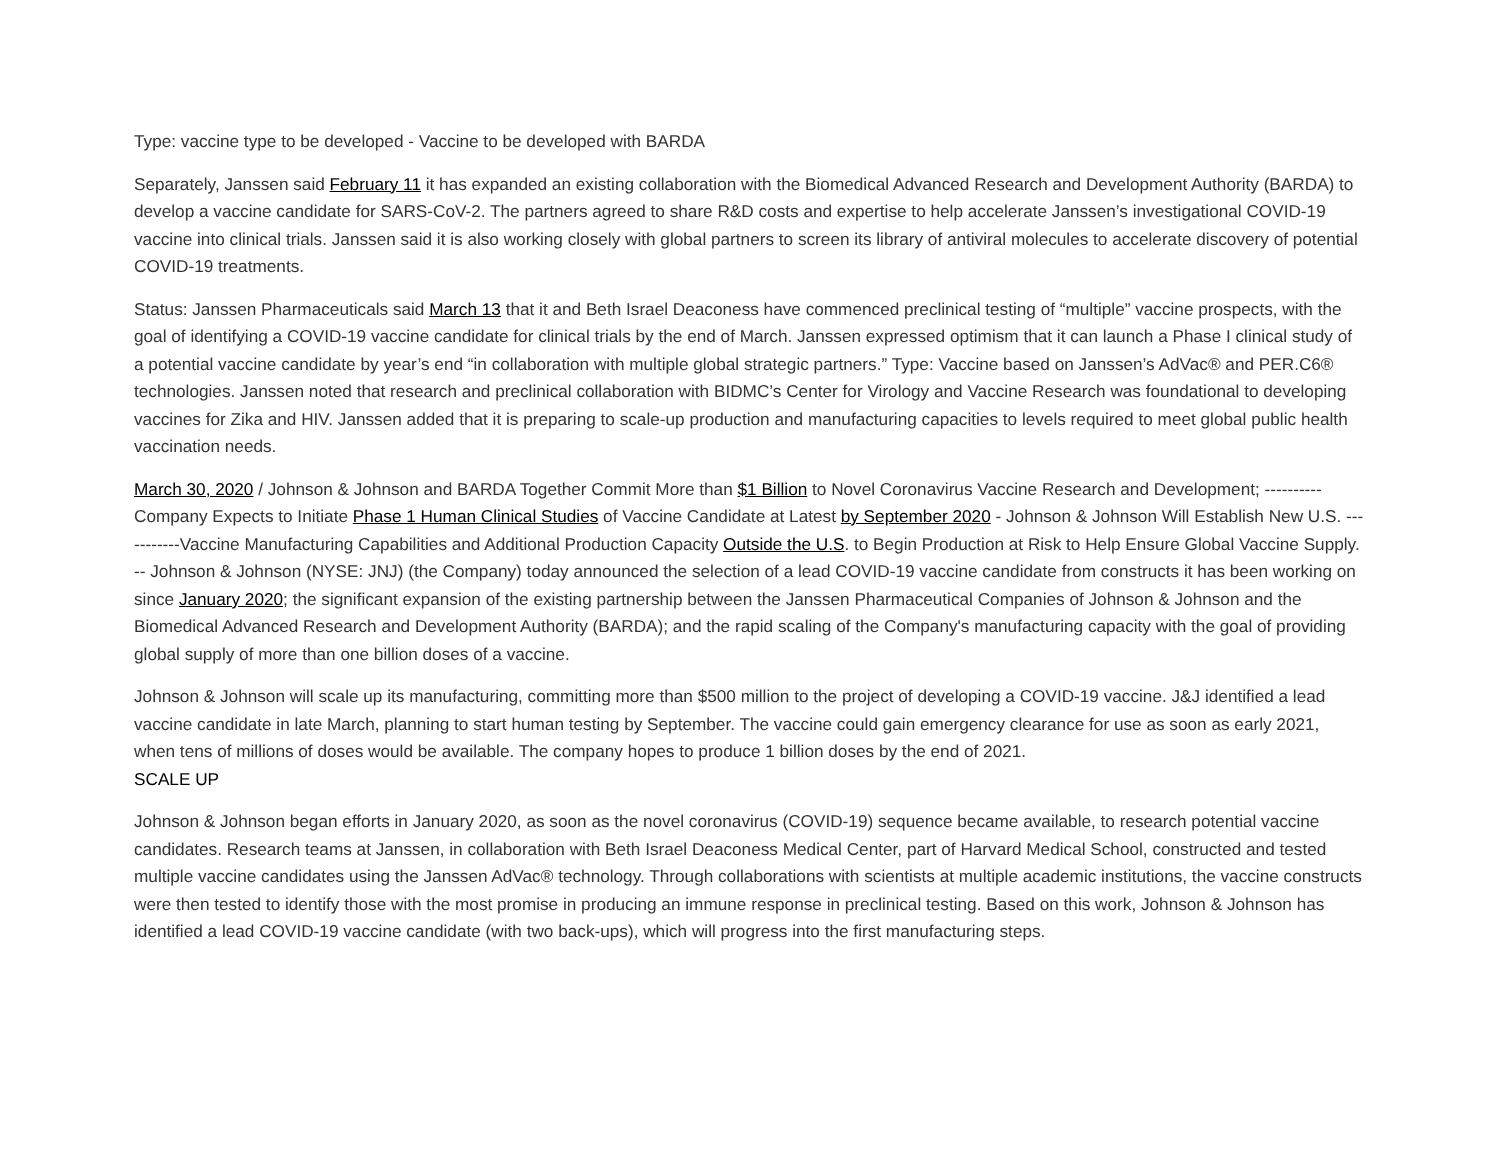Type: vaccine type to be developed - Vaccine to be developed with BARDA
Separately, Janssen said February 11 it has expanded an existing collaboration with the Biomedical Advanced Research and Development Authority (BARDA) to develop a vaccine candidate for SARS-CoV-2. The partners agreed to share R&D costs and expertise to help accelerate Janssen’s investigational COVID-19 vaccine into clinical trials. Janssen said it is also working closely with global partners to screen its library of antiviral molecules to accelerate discovery of potential COVID-19 treatments.
Status: Janssen Pharmaceuticals said March 13 that it and Beth Israel Deaconess have commenced preclinical testing of “multiple” vaccine prospects, with the goal of identifying a COVID-19 vaccine candidate for clinical trials by the end of March. Janssen expressed optimism that it can launch a Phase I clinical study of a potential vaccine candidate by year’s end “in collaboration with multiple global strategic partners.” Type: Vaccine based on Janssen’s AdVac® and PER.C6® technologies. Janssen noted that research and preclinical collaboration with BIDMC’s Center for Virology and Vaccine Research was foundational to developing vaccines for Zika and HIV. Janssen added that it is preparing to scale-up production and manufacturing capacities to levels required to meet global public health vaccination needs.
March 30, 2020 / Johnson & Johnson and BARDA Together Commit More than $1 Billion to Novel Coronavirus Vaccine Research and Development; ----------Company Expects to Initiate Phase 1 Human Clinical Studies of Vaccine Candidate at Latest by September 2020 - Johnson & Johnson Will Establish New U.S. -----------Vaccine Manufacturing Capabilities and Additional Production Capacity Outside the U.S. to Begin Production at Risk to Help Ensure Global Vaccine Supply. -- Johnson & Johnson (NYSE: JNJ) (the Company) today announced the selection of a lead COVID-19 vaccine candidate from constructs it has been working on since January 2020; the significant expansion of the existing partnership between the Janssen Pharmaceutical Companies of Johnson & Johnson and the Biomedical Advanced Research and Development Authority (BARDA); and the rapid scaling of the Company's manufacturing capacity with the goal of providing global supply of more than one billion doses of a vaccine.
Johnson & Johnson will scale up its manufacturing, committing more than $500 million to the project of developing a COVID-19 vaccine. J&J identified a lead vaccine candidate in late March, planning to start human testing by September. The vaccine could gain emergency clearance for use as soon as early 2021, when tens of millions of doses would be available. The company hopes to produce 1 billion doses by the end of 2021.
SCALE UP
Johnson & Johnson began efforts in January 2020, as soon as the novel coronavirus (COVID-19) sequence became available, to research potential vaccine candidates. Research teams at Janssen, in collaboration with Beth Israel Deaconess Medical Center, part of Harvard Medical School, constructed and tested multiple vaccine candidates using the Janssen AdVac® technology. Through collaborations with scientists at multiple academic institutions, the vaccine constructs were then tested to identify those with the most promise in producing an immune response in preclinical testing. Based on this work, Johnson & Johnson has identified a lead COVID-19 vaccine candidate (with two back-ups), which will progress into the first manufacturing steps.